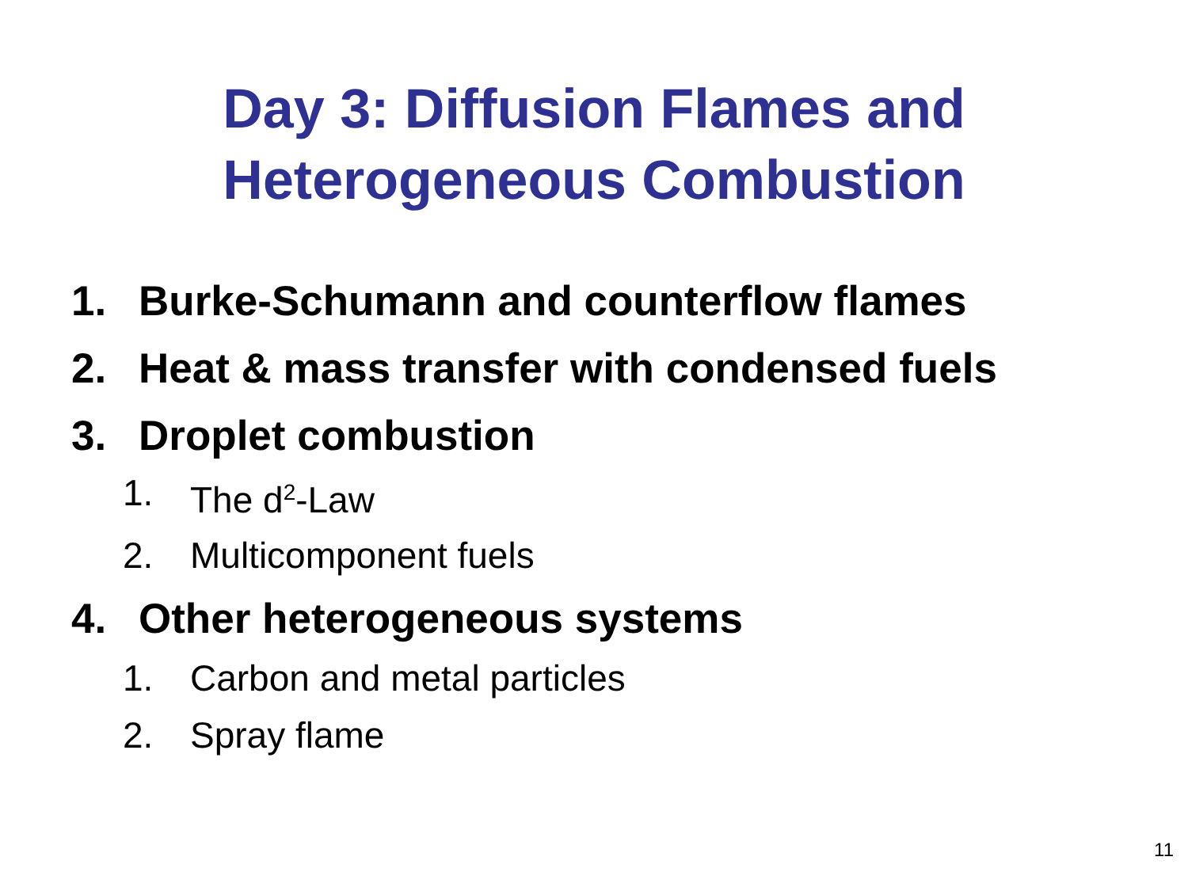Day 3: Diffusion Flames and
Heterogeneous Combustion
1. Burke-Schumann and counterflow flames
2. Heat & mass transfer with condensed fuels
3. Droplet combustion
1. The d<sup>2</sup>-Law
2. Multicomponent fuels
4. Other heterogeneous systems
1. Carbon and metal particles
2. Spray flame
11